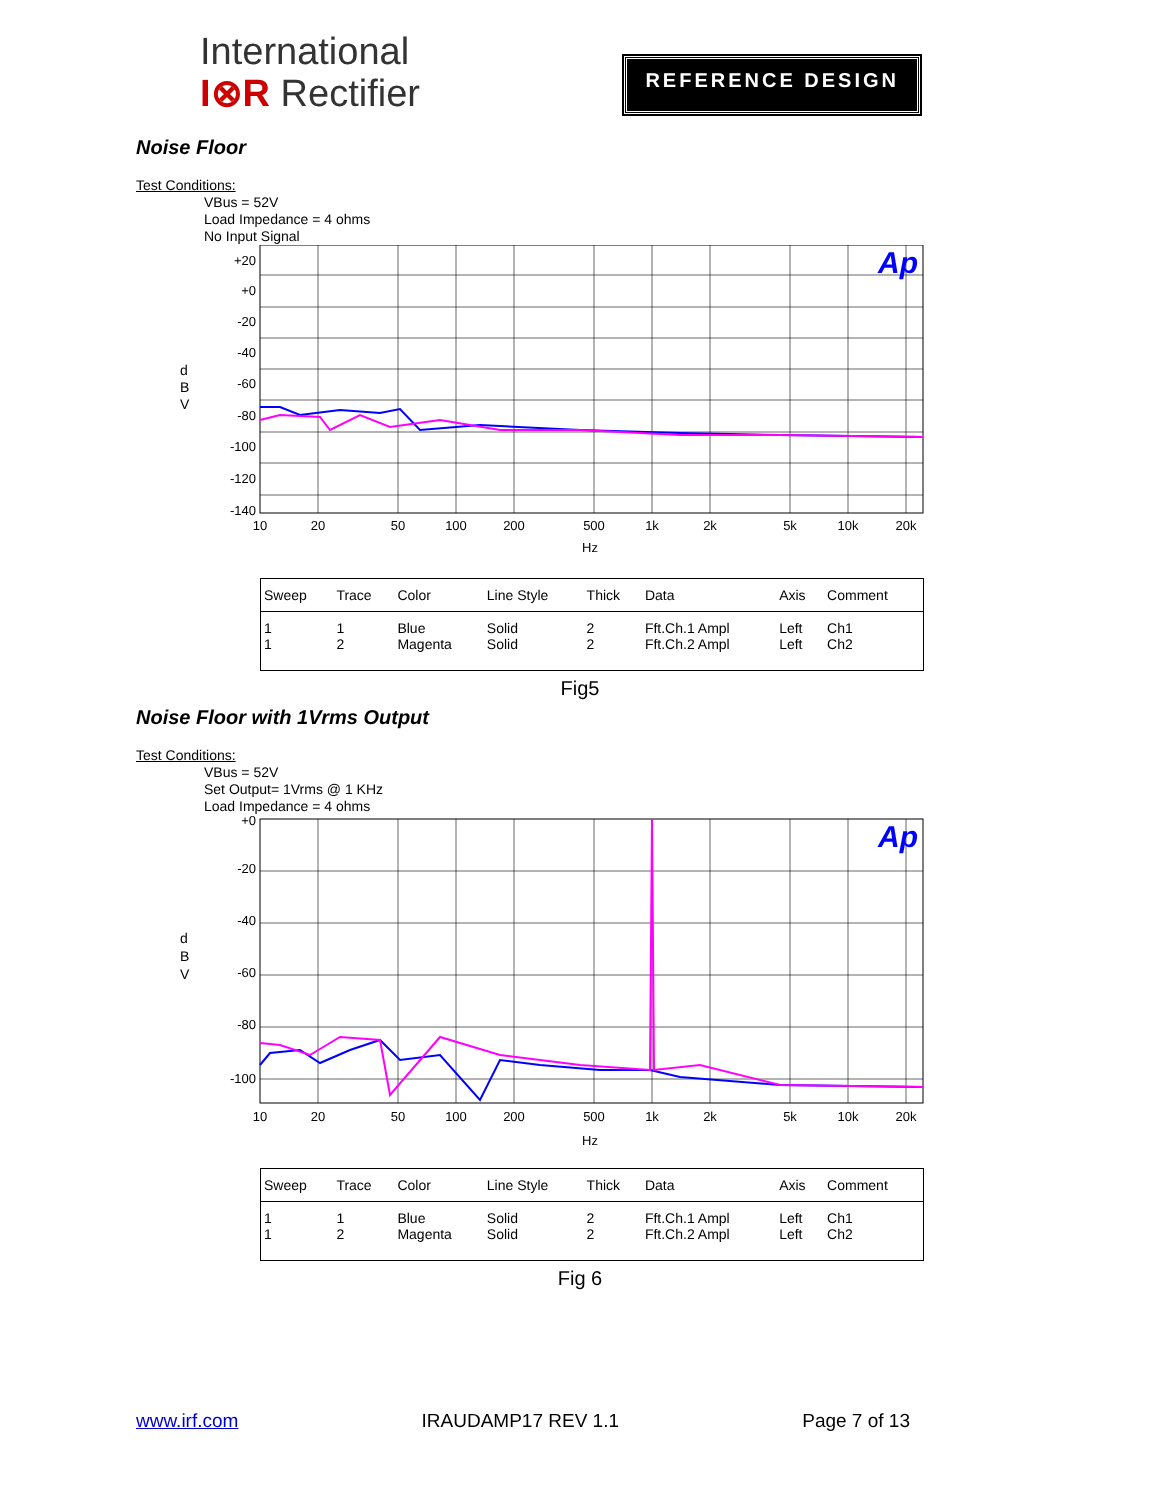International
I⊗R Rectifier
REFERENCE DESIGN
Noise Floor
Test Conditions:
VBus = 52V
Load Impedance = 4 ohms
No Input Signal
d
B
V
+20
+0
-20
-40
-60
-80
-100
-120
-140
Ap
10
20
50
100
200
500
1k
2k
5k
10k
20k
Hz
| Sweep | Trace | Color | Line Style | Thick | Data | Axis | Comment |
| --- | --- | --- | --- | --- | --- | --- | --- |
| 1 1 | 1 2 | Blue Magenta | Solid Solid | 2 2 | Fft.Ch.1 Ampl Fft.Ch.2 Ampl | Left Left | Ch1 Ch2 |
Fig5
Noise Floor with 1Vrms Output
Test Conditions:
VBus = 52V
Set Output= 1Vrms @ 1 KHz
Load Impedance = 4 ohms
d
B
V
+0
-20
-40
-60
-80
-100
Ap
10
20
50
100
200
500
1k
2k
5k
10k
20k
Hz
| Sweep | Trace | Color | Line Style | Thick | Data | Axis | Comment |
| --- | --- | --- | --- | --- | --- | --- | --- |
| 1 1 | 1 2 | Blue Magenta | Solid Solid | 2 2 | Fft.Ch.1 Ampl Fft.Ch.2 Ampl | Left Left | Ch1 Ch2 |
Fig 6
www.irf.com IRAUDAMP17 REV 1.1 Page 7 of 13